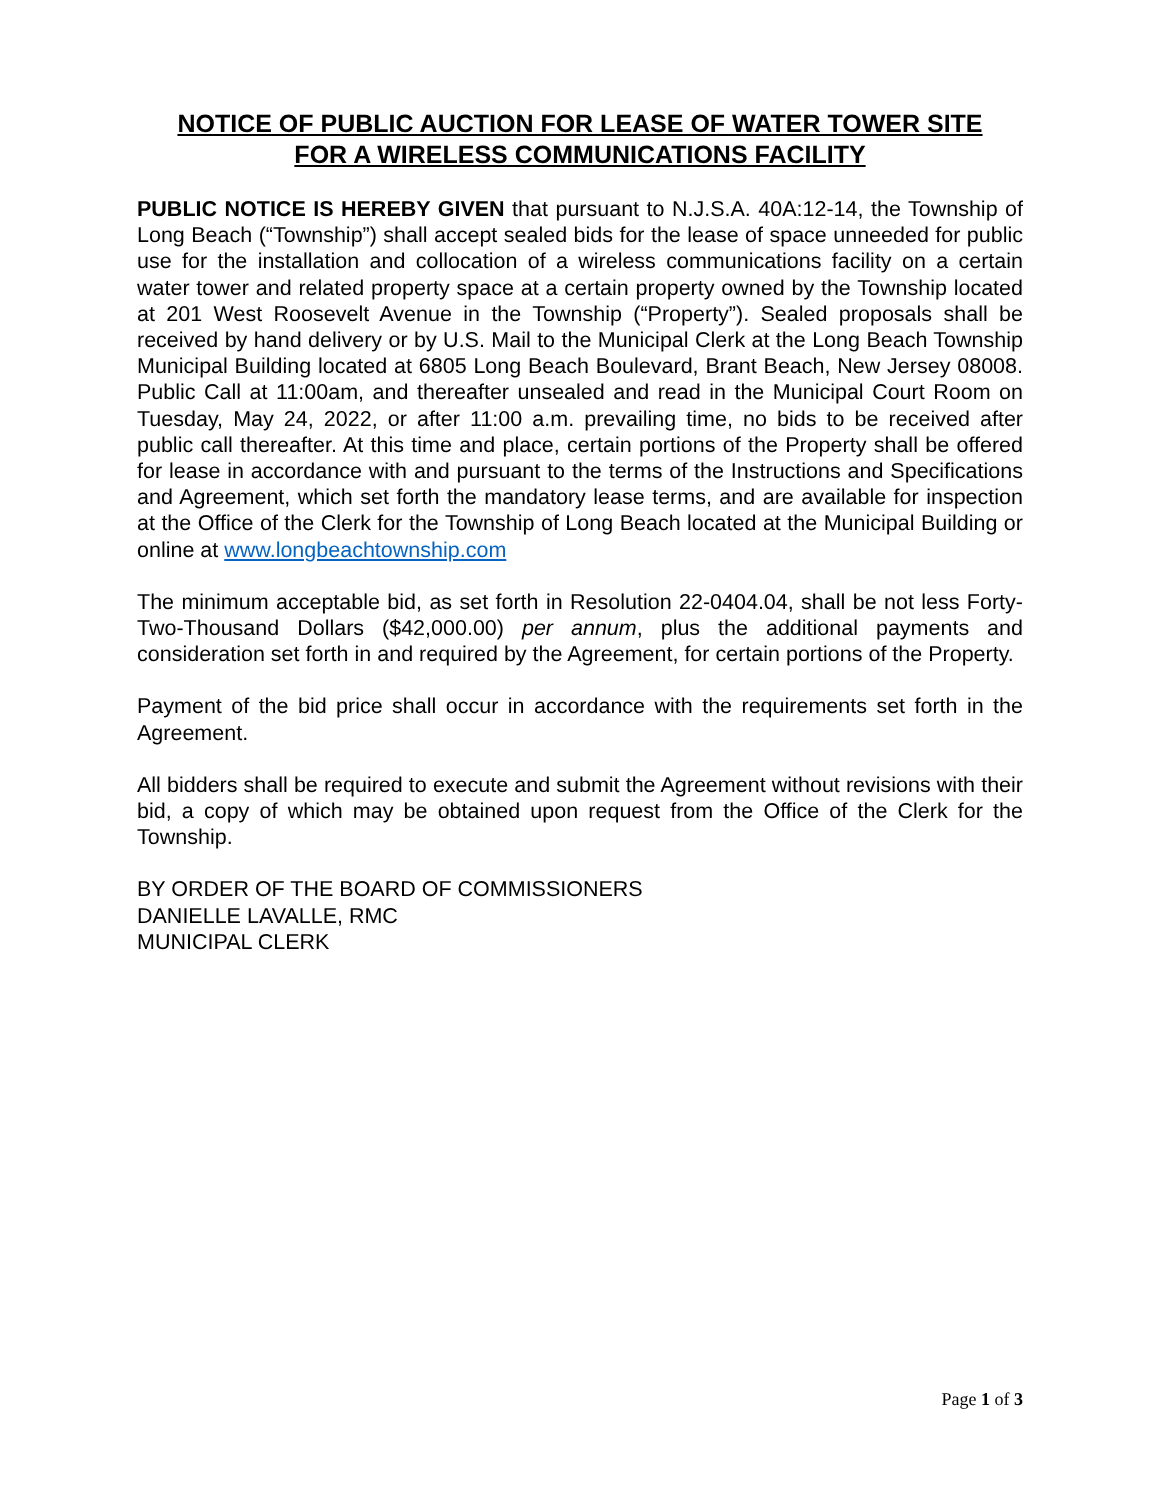NOTICE OF PUBLIC AUCTION FOR LEASE OF WATER TOWER SITE
FOR A WIRELESS COMMUNICATIONS FACILITY
PUBLIC NOTICE IS HEREBY GIVEN that pursuant to N.J.S.A. 40A:12-14, the Township of Long Beach (“Township”) shall accept sealed bids for the lease of space unneeded for public use for the installation and collocation of a wireless communications facility on a certain water tower and related property space at a certain property owned by the Township located at 201 West Roosevelt Avenue in the Township (“Property”). Sealed proposals shall be received by hand delivery or by U.S. Mail to the Municipal Clerk at the Long Beach Township Municipal Building located at 6805 Long Beach Boulevard, Brant Beach, New Jersey 08008. Public Call at 11:00am, and thereafter unsealed and read in the Municipal Court Room on Tuesday, May 24, 2022, or after 11:00 a.m. prevailing time, no bids to be received after public call thereafter. At this time and place, certain portions of the Property shall be offered for lease in accordance with and pursuant to the terms of the Instructions and Specifications and Agreement, which set forth the mandatory lease terms, and are available for inspection at the Office of the Clerk for the Township of Long Beach located at the Municipal Building or online at www.longbeachtownship.com
The minimum acceptable bid, as set forth in Resolution 22-0404.04, shall be not less Forty-Two-Thousand Dollars ($42,000.00) per annum, plus the additional payments and consideration set forth in and required by the Agreement, for certain portions of the Property.
Payment of the bid price shall occur in accordance with the requirements set forth in the Agreement.
All bidders shall be required to execute and submit the Agreement without revisions with their bid, a copy of which may be obtained upon request from the Office of the Clerk for the Township.
BY ORDER OF THE BOARD OF COMMISSIONERS
DANIELLE LAVALLE, RMC
MUNICIPAL CLERK
Page 1 of 3